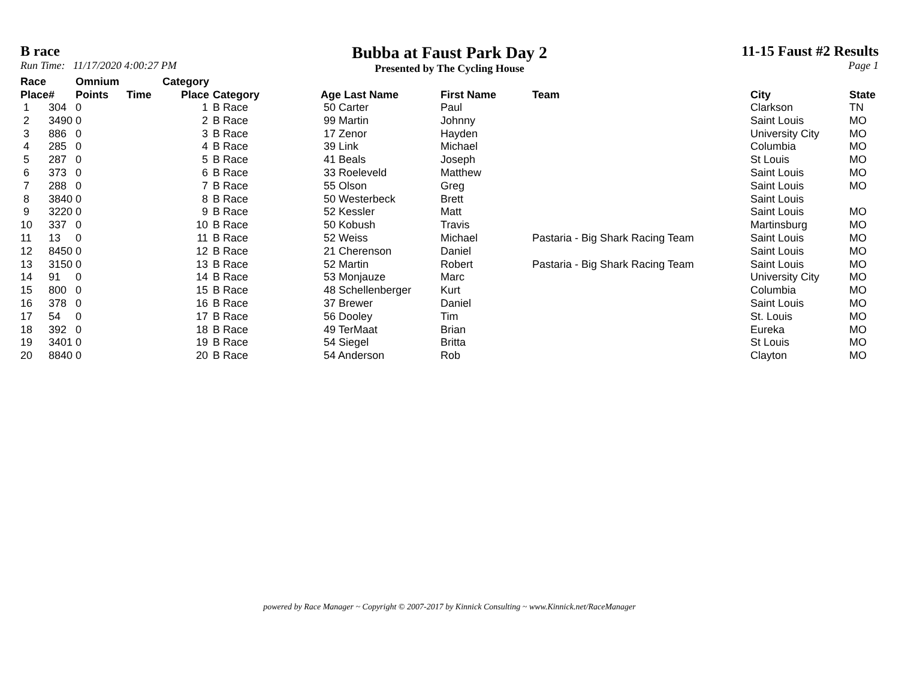B race
Run Time: 11/17/2020 4:00:27 PM
Bubba at Faust Park Day 2
Presented by The Cycling House
11-15 Faust #2 Results
Page 1
| Race Place | # | Omnium Points | Time | Category Place | Category | Age Last Name | First Name | Team | City | State |
| --- | --- | --- | --- | --- | --- | --- | --- | --- | --- | --- |
| 1 | 304 | 0 | | 1 | B Race | 50 Carter | Paul | | Clarkson | TN |
| 2 | 3490 | 0 | | 2 | B Race | 99 Martin | Johnny | | Saint Louis | MO |
| 3 | 886 | 0 | | 3 | B Race | 17 Zenor | Hayden | | University City | MO |
| 4 | 285 | 0 | | 4 | B Race | 39 Link | Michael | | Columbia | MO |
| 5 | 287 | 0 | | 5 | B Race | 41 Beals | Joseph | | St Louis | MO |
| 6 | 373 | 0 | | 6 | B Race | 33 Roeleveld | Matthew | | Saint Louis | MO |
| 7 | 288 | 0 | | 7 | B Race | 55 Olson | Greg | | Saint Louis | MO |
| 8 | 3840 | 0 | | 8 | B Race | 50 Westerbeck | Brett | | Saint Louis | |
| 9 | 3220 | 0 | | 9 | B Race | 52 Kessler | Matt | | Saint Louis | MO |
| 10 | 337 | 0 | | 10 | B Race | 50 Kobush | Travis | | Martinsburg | MO |
| 11 | 13 | 0 | | 11 | B Race | 52 Weiss | Michael | Pastaria - Big Shark Racing Team | Saint Louis | MO |
| 12 | 8450 | 0 | | 12 | B Race | 21 Cherenson | Daniel | | Saint Louis | MO |
| 13 | 3150 | 0 | | 13 | B Race | 52 Martin | Robert | Pastaria - Big Shark Racing Team | Saint Louis | MO |
| 14 | 91 | 0 | | 14 | B Race | 53 Monjauze | Marc | | University City | MO |
| 15 | 800 | 0 | | 15 | B Race | 48 Schellenberger | Kurt | | Columbia | MO |
| 16 | 378 | 0 | | 16 | B Race | 37 Brewer | Daniel | | Saint Louis | MO |
| 17 | 54 | 0 | | 17 | B Race | 56 Dooley | Tim | | St. Louis | MO |
| 18 | 392 | 0 | | 18 | B Race | 49 TerMaat | Brian | | Eureka | MO |
| 19 | 3401 | 0 | | 19 | B Race | 54 Siegel | Britta | | St Louis | MO |
| 20 | 8840 | 0 | | 20 | B Race | 54 Anderson | Rob | | Clayton | MO |
powered by Race Manager ~ Copyright © 2007-2017 by Kinnick Consulting ~ www.Kinnick.net/RaceManager